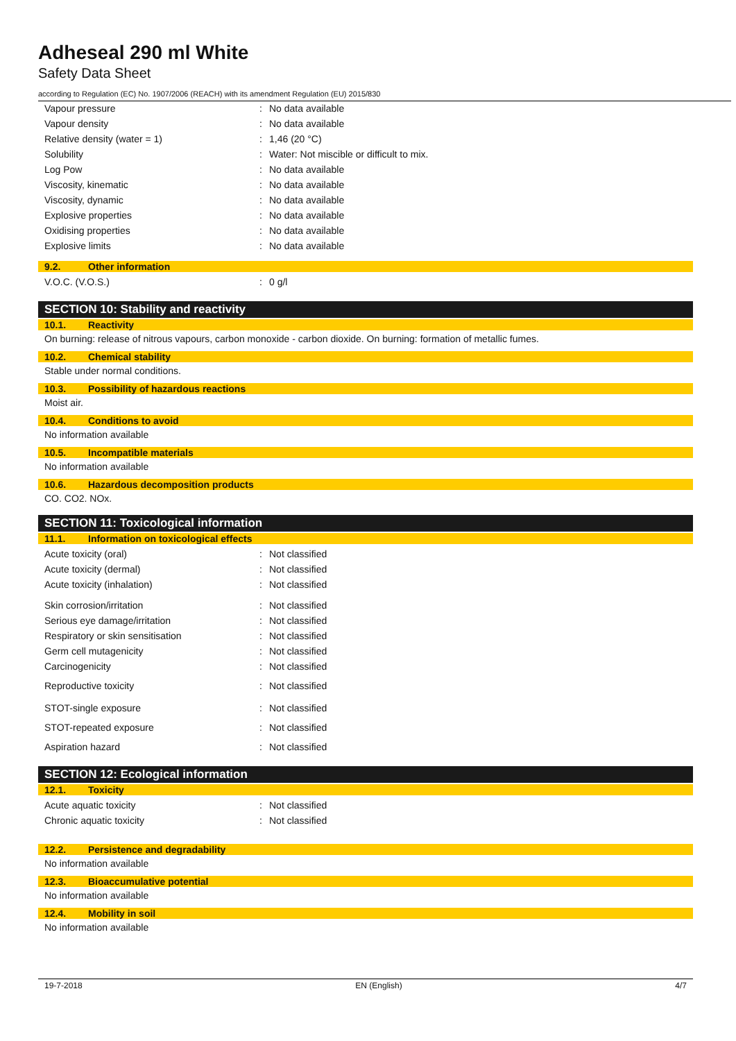Adheseal 290 ml White
Safety Data Sheet
according to Regulation (EC) No. 1907/2006 (REACH) with its amendment Regulation (EU) 2015/830
| Vapour pressure | : | No data available |
| Vapour density | : | No data available |
| Relative density (water = 1) | : | 1,46 (20 °C) |
| Solubility | : | Water: Not miscible or difficult to mix. |
| Log Pow | : | No data available |
| Viscosity, kinematic | : | No data available |
| Viscosity, dynamic | : | No data available |
| Explosive properties | : | No data available |
| Oxidising properties | : | No data available |
| Explosive limits | : | No data available |
9.2. Other information
| V.O.C. (V.O.S.) | : | 0 g/l |
SECTION 10: Stability and reactivity
10.1. Reactivity
On burning: release of nitrous vapours, carbon monoxide - carbon dioxide. On burning: formation of metallic fumes.
10.2. Chemical stability
Stable under normal conditions.
10.3. Possibility of hazardous reactions
Moist air.
10.4. Conditions to avoid
No information available
10.5. Incompatible materials
No information available
10.6. Hazardous decomposition products
CO. CO2. NOx.
SECTION 11: Toxicological information
11.1. Information on toxicological effects
| Acute toxicity (oral) | : | Not classified |
| Acute toxicity (dermal) | : | Not classified |
| Acute toxicity (inhalation) | : | Not classified |
| Skin corrosion/irritation | : | Not classified |
| Serious eye damage/irritation | : | Not classified |
| Respiratory or skin sensitisation | : | Not classified |
| Germ cell mutagenicity | : | Not classified |
| Carcinogenicity | : | Not classified |
| Reproductive toxicity | : | Not classified |
| STOT-single exposure | : | Not classified |
| STOT-repeated exposure | : | Not classified |
| Aspiration hazard | : | Not classified |
SECTION 12: Ecological information
12.1. Toxicity
| Acute aquatic toxicity | : | Not classified |
| Chronic aquatic toxicity | : | Not classified |
12.2. Persistence and degradability
No information available
12.3. Bioaccumulative potential
No information available
12.4. Mobility in soil
No information available
19-7-2018 EN (English) 4/7